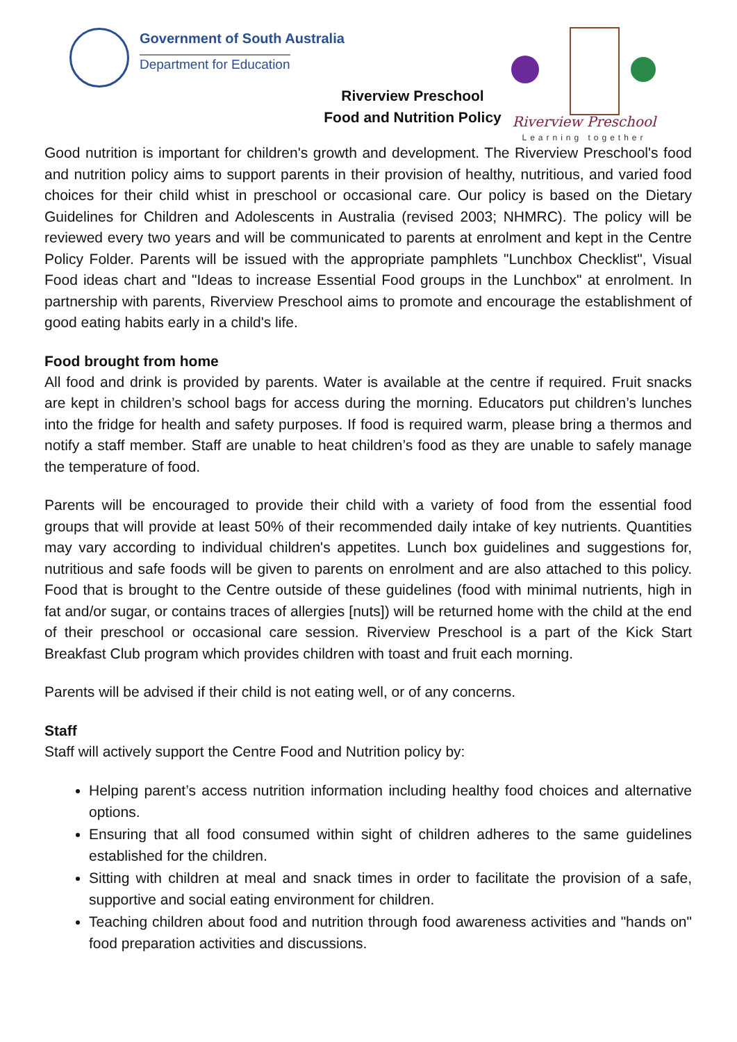Government of South Australia
Department for Education
Riverview Preschool
Food and Nutrition Policy
Riverview Preschool
Learning together
Good nutrition is important for children's growth and development. The Riverview Preschool's food and nutrition policy aims to support parents in their provision of healthy, nutritious, and varied food choices for their child whist in preschool or occasional care. Our policy is based on the Dietary Guidelines for Children and Adolescents in Australia (revised 2003; NHMRC). The policy will be reviewed every two years and will be communicated to parents at enrolment and kept in the Centre Policy Folder. Parents will be issued with the appropriate pamphlets "Lunchbox Checklist", Visual Food ideas chart and "Ideas to increase Essential Food groups in the Lunchbox" at enrolment. In partnership with parents, Riverview Preschool aims to promote and encourage the establishment of good eating habits early in a child's life.
Food brought from home
All food and drink is provided by parents. Water is available at the centre if required. Fruit snacks are kept in children’s school bags for access during the morning. Educators put children’s lunches into the fridge for health and safety purposes. If food is required warm, please bring a thermos and notify a staff member. Staff are unable to heat children’s food as they are unable to safely manage the temperature of food.
Parents will be encouraged to provide their child with a variety of food from the essential food groups that will provide at least 50% of their recommended daily intake of key nutrients. Quantities may vary according to individual children's appetites. Lunch box guidelines and suggestions for, nutritious and safe foods will be given to parents on enrolment and are also attached to this policy. Food that is brought to the Centre outside of these guidelines (food with minimal nutrients, high in fat and/or sugar, or contains traces of allergies [nuts]) will be returned home with the child at the end of their preschool or occasional care session. Riverview Preschool is a part of the Kick Start Breakfast Club program which provides children with toast and fruit each morning.
Parents will be advised if their child is not eating well, or of any concerns.
Staff
Staff will actively support the Centre Food and Nutrition policy by:
Helping parent’s access nutrition information including healthy food choices and alternative options.
Ensuring that all food consumed within sight of children adheres to the same guidelines established for the children.
Sitting with children at meal and snack times in order to facilitate the provision of a safe, supportive and social eating environment for children.
Teaching children about food and nutrition through food awareness activities and "hands on" food preparation activities and discussions.